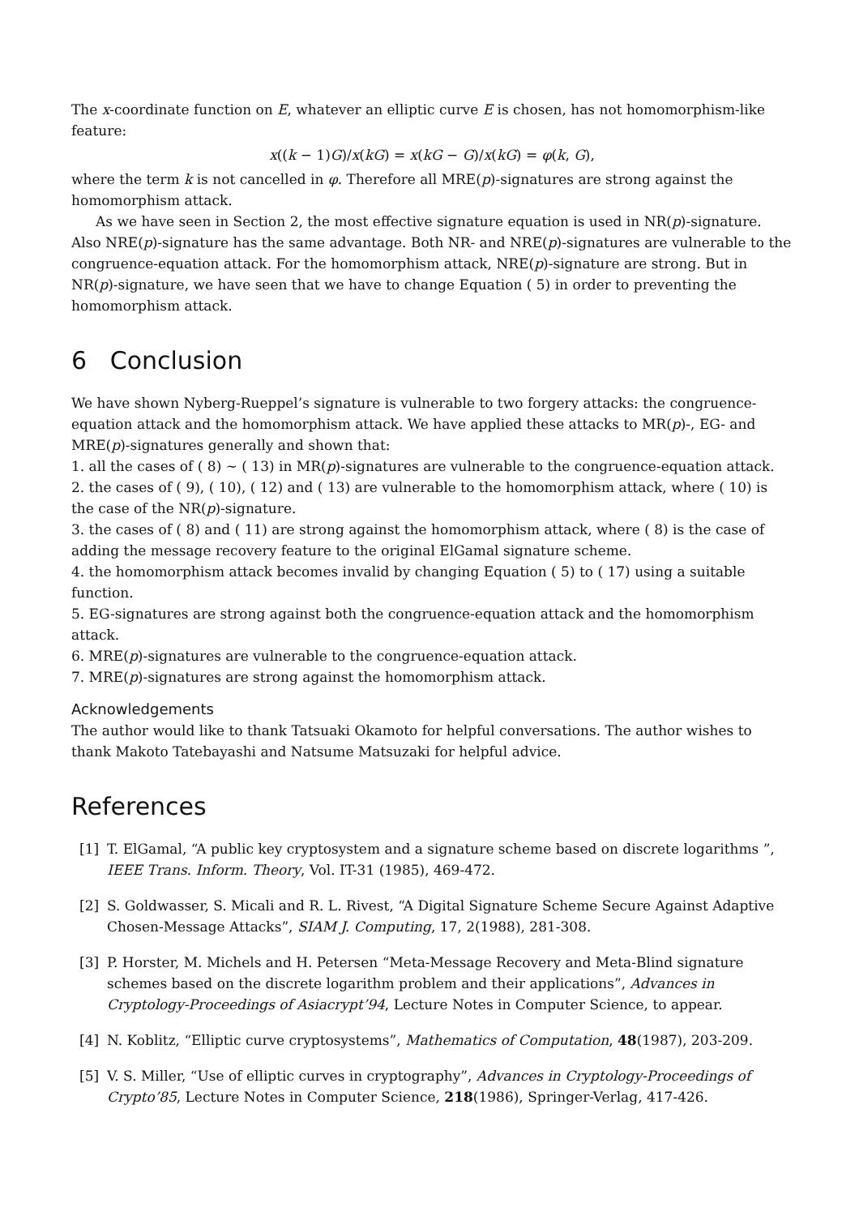The x-coordinate function on E, whatever an elliptic curve E is chosen, has not homomorphism-like feature:
x((k − 1)G)/x(kG) = x(kG − G)/x(kG) = φ(k, G),
where the term k is not cancelled in φ. Therefore all MRE(p)-signatures are strong against the homomorphism attack.
As we have seen in Section 2, the most effective signature equation is used in NR(p)-signature. Also NRE(p)-signature has the same advantage. Both NR- and NRE(p)-signatures are vulnerable to the congruence-equation attack. For the homomorphism attack, NRE(p)-signature are strong. But in NR(p)-signature, we have seen that we have to change Equation ( 5) in order to preventing the homomorphism attack.
6 Conclusion
We have shown Nyberg-Rueppel’s signature is vulnerable to two forgery attacks: the congruence-equation attack and the homomorphism attack. We have applied these attacks to MR(p)-, EG- and MRE(p)-signatures generally and shown that:
1. all the cases of ( 8) ∼ ( 13) in MR(p)-signatures are vulnerable to the congruence-equation attack.
2. the cases of ( 9), ( 10), ( 12) and ( 13) are vulnerable to the homomorphism attack, where ( 10) is the case of the NR(p)-signature.
3. the cases of ( 8) and ( 11) are strong against the homomorphism attack, where ( 8) is the case of adding the message recovery feature to the original ElGamal signature scheme.
4. the homomorphism attack becomes invalid by changing Equation ( 5) to ( 17) using a suitable function.
5. EG-signatures are strong against both the congruence-equation attack and the homomorphism attack.
6. MRE(p)-signatures are vulnerable to the congruence-equation attack.
7. MRE(p)-signatures are strong against the homomorphism attack.
Acknowledgements
The author would like to thank Tatsuaki Okamoto for helpful conversations. The author wishes to thank Makoto Tatebayashi and Natsume Matsuzaki for helpful advice.
References
[1] T. ElGamal, “A public key cryptosystem and a signature scheme based on discrete logarithms ”, IEEE Trans. Inform. Theory, Vol. IT-31 (1985), 469-472.
[2] S. Goldwasser, S. Micali and R. L. Rivest, “A Digital Signature Scheme Secure Against Adaptive Chosen-Message Attacks”, SIAM J. Computing, 17, 2(1988), 281-308.
[3] P. Horster, M. Michels and H. Petersen “Meta-Message Recovery and Meta-Blind signature schemes based on the discrete logarithm problem and their applications”, Advances in Cryptology-Proceedings of Asiacrypt’94, Lecture Notes in Computer Science, to appear.
[4] N. Koblitz, “Elliptic curve cryptosystems”, Mathematics of Computation, 48(1987), 203-209.
[5] V. S. Miller, “Use of elliptic curves in cryptography”, Advances in Cryptology-Proceedings of Crypto’85, Lecture Notes in Computer Science, 218(1986), Springer-Verlag, 417-426.